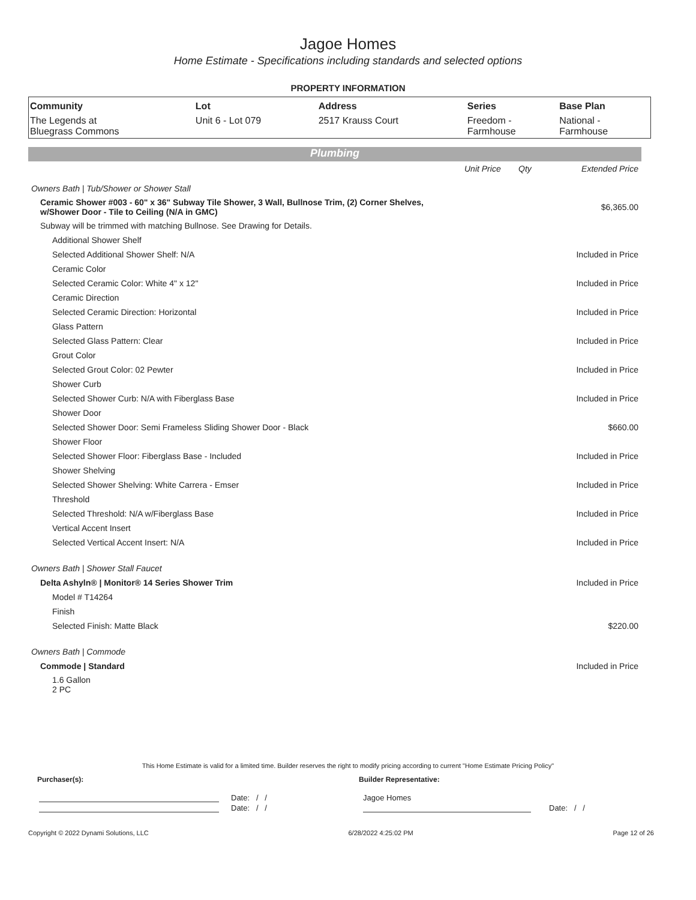Jagoe Homes
Home Estimate - Specifications including standards and selected options
PROPERTY INFORMATION
| Community | Lot | Address | Series | Base Plan |
| --- | --- | --- | --- | --- |
| The Legends at Bluegrass Commons | Unit 6 - Lot 079 | 2517 Krauss Court | Freedom - Farmhouse | National - Farmhouse |
Plumbing
| | Unit Price | Qty | Extended Price |
| Owners Bath / Tub/Shower or Shower Stall | | | |
| Ceramic Shower #003 - 60" x 36" Subway Tile Shower, 3 Wall, Bullnose Trim, (2) Corner Shelves, w/Shower Door - Tile to Ceiling (N/A in GMC) | | | $6,365.00 |
| Subway will be trimmed with matching Bullnose. See Drawing for Details. | | | |
| Additional Shower Shelf | | | |
| Selected Additional Shower Shelf: N/A | | | Included in Price |
| Ceramic Color | | | |
| Selected Ceramic Color: White 4" x 12" | | | Included in Price |
| Ceramic Direction | | | |
| Selected Ceramic Direction: Horizontal | | | Included in Price |
| Glass Pattern | | | |
| Selected Glass Pattern: Clear | | | Included in Price |
| Grout Color | | | |
| Selected Grout Color: 02 Pewter | | | Included in Price |
| Shower Curb | | | |
| Selected Shower Curb: N/A with Fiberglass Base | | | Included in Price |
| Shower Door | | | |
| Selected Shower Door: Semi Frameless Sliding Shower Door - Black | | | $660.00 |
| Shower Floor | | | |
| Selected Shower Floor: Fiberglass Base - Included | | | Included in Price |
| Shower Shelving | | | |
| Selected Shower Shelving: White Carrera - Emser | | | Included in Price |
| Threshold | | | |
| Selected Threshold: N/A w/Fiberglass Base | | | Included in Price |
| Vertical Accent Insert | | | |
| Selected Vertical Accent Insert: N/A | | | Included in Price |
| Owners Bath / Shower Stall Faucet | | | |
| Delta Ashyln® / Monitor® 14 Series Shower Trim | | | Included in Price |
| Model # T14264 | | | |
| Finish | | | |
| Selected Finish: Matte Black | | | $220.00 |
| Owners Bath / Commode | | | |
| Commode / Standard | | | Included in Price |
| 1.6 Gallon 2 PC | | | |
This Home Estimate is valid for a limited time. Builder reserves the right to modify pricing according to current "Home Estimate Pricing Policy"
Purchaser(s): Builder Representative:
Date: / / Jagoe Homes
Date: / / Date: / /
Copyright © 2022 Dynami Solutions, LLC 6/28/2022 4:25:02 PM Page 12 of 26